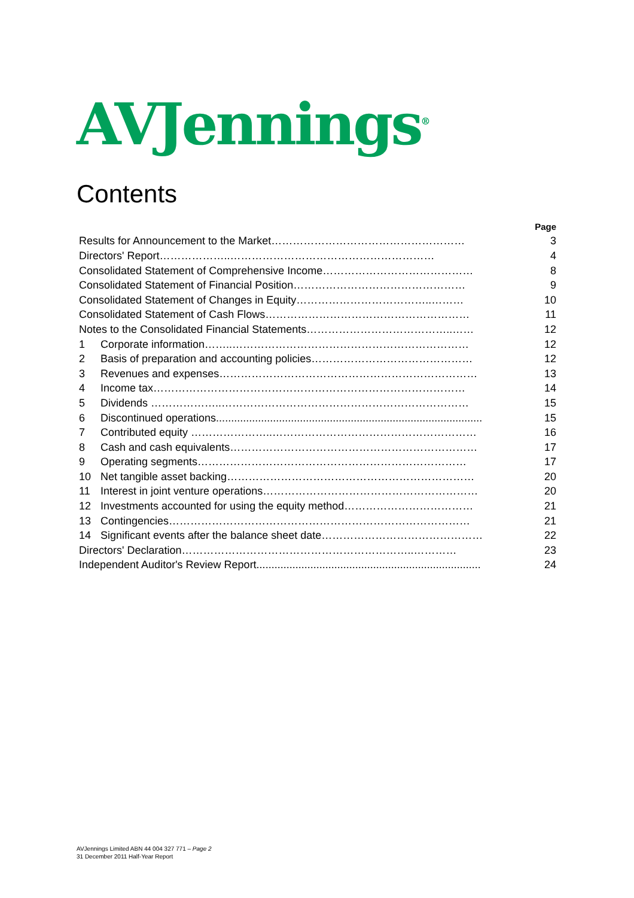AVJennings<sup>®</sup>
Contents
| | | Page |
| --- | --- | --- |
| Results for Announcement to the Market……………………………………………… | | 3 |
| Directors' Report………………..………………………………………………… | | 4 |
| Consolidated Statement of Comprehensive Income…………………………………… | | 8 |
| Consolidated Statement of Financial Position………………………………………… | | 9 |
| Consolidated Statement of Changes in Equity………………………………..……… | | 10 |
| Consolidated Statement of Cash Flows………………………………………………… | | 11 |
| Notes to the Consolidated Financial Statements…………………………………..…… | | 12 |
| 1 | Corporate information……..………………………………………………………… | 12 |
| 2 | Basis of preparation and accounting policies……………………………………… | 12 |
| 3 | Revenues and expenses……………………………………………………………… | 13 |
| 4 | Income tax…………………………………………………………………………… | 14 |
| 5 | Dividends ………………..…………………………………………………………… | 15 |
| 6 | Discontinued operations......................................................................................... | 15 |
| 7 | Contributed equity …………………..………………………………………………… | 16 |
| 8 | Cash and cash equivalents…………………………………………………………… | 17 |
| 9 | Operating segments………………………………………………………………… | 17 |
| 10 | Net tangible asset backing…………………………………………………………… | 20 |
| 11 | Interest in joint venture operations…………………………………………………… | 20 |
| 12 | Investments accounted for using the equity method……………………………… | 21 |
| 13 | Contingencies………………………………………………………………………… | 21 |
| 14 | Significant events after the balance sheet date……………………………………… | 22 |
| Directors' Declaration………………………………………………………..………… | | 23 |
| Independent Auditor's Review Report........................................................................... | | 24 |
AVJennings Limited ABN 44 004 327 771 – Page 2
31 December 2011 Half-Year Report